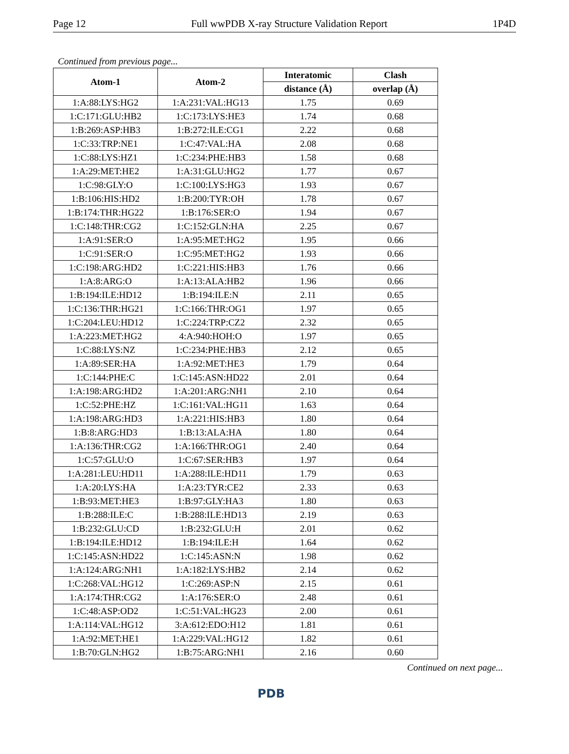Page 12 Full wwPDB X-ray Structure Validation Report 1P4D
Continued from previous page...
| Atom-1 | Atom-2 | Interatomic | Clash |
| --- | --- | --- | --- |
| | | distance (Å) | overlap (Å) |
| 1:A:88:LYS:HG2 | 1:A:231:VAL:HG13 | 1.75 | 0.69 |
| 1:C:171:GLU:HB2 | 1:C:173:LYS:HE3 | 1.74 | 0.68 |
| 1:B:269:ASP:HB3 | 1:B:272:ILE:CG1 | 2.22 | 0.68 |
| 1:C:33:TRP:NE1 | 1:C:47:VAL:HA | 2.08 | 0.68 |
| 1:C:88:LYS:HZ1 | 1:C:234:PHE:HB3 | 1.58 | 0.68 |
| 1:A:29:MET:HE2 | 1:A:31:GLU:HG2 | 1.77 | 0.67 |
| 1:C:98:GLY:O | 1:C:100:LYS:HG3 | 1.93 | 0.67 |
| 1:B:106:HIS:HD2 | 1:B:200:TYR:OH | 1.78 | 0.67 |
| 1:B:174:THR:HG22 | 1:B:176:SER:O | 1.94 | 0.67 |
| 1:C:148:THR:CG2 | 1:C:152:GLN:HA | 2.25 | 0.67 |
| 1:A:91:SER:O | 1:A:95:MET:HG2 | 1.95 | 0.66 |
| 1:C:91:SER:O | 1:C:95:MET:HG2 | 1.93 | 0.66 |
| 1:C:198:ARG:HD2 | 1:C:221:HIS:HB3 | 1.76 | 0.66 |
| 1:A:8:ARG:O | 1:A:13:ALA:HB2 | 1.96 | 0.66 |
| 1:B:194:ILE:HD12 | 1:B:194:ILE:N | 2.11 | 0.65 |
| 1:C:136:THR:HG21 | 1:C:166:THR:OG1 | 1.97 | 0.65 |
| 1:C:204:LEU:HD12 | 1:C:224:TRP:CZ2 | 2.32 | 0.65 |
| 1:A:223:MET:HG2 | 4:A:940:HOH:O | 1.97 | 0.65 |
| 1:C:88:LYS:NZ | 1:C:234:PHE:HB3 | 2.12 | 0.65 |
| 1:A:89:SER:HA | 1:A:92:MET:HE3 | 1.79 | 0.64 |
| 1:C:144:PHE:C | 1:C:145:ASN:HD22 | 2.01 | 0.64 |
| 1:A:198:ARG:HD2 | 1:A:201:ARG:NH1 | 2.10 | 0.64 |
| 1:C:52:PHE:HZ | 1:C:161:VAL:HG11 | 1.63 | 0.64 |
| 1:A:198:ARG:HD3 | 1:A:221:HIS:HB3 | 1.80 | 0.64 |
| 1:B:8:ARG:HD3 | 1:B:13:ALA:HA | 1.80 | 0.64 |
| 1:A:136:THR:CG2 | 1:A:166:THR:OG1 | 2.40 | 0.64 |
| 1:C:57:GLU:O | 1:C:67:SER:HB3 | 1.97 | 0.64 |
| 1:A:281:LEU:HD11 | 1:A:288:ILE:HD11 | 1.79 | 0.63 |
| 1:A:20:LYS:HA | 1:A:23:TYR:CE2 | 2.33 | 0.63 |
| 1:B:93:MET:HE3 | 1:B:97:GLY:HA3 | 1.80 | 0.63 |
| 1:B:288:ILE:C | 1:B:288:ILE:HD13 | 2.19 | 0.63 |
| 1:B:232:GLU:CD | 1:B:232:GLU:H | 2.01 | 0.62 |
| 1:B:194:ILE:HD12 | 1:B:194:ILE:H | 1.64 | 0.62 |
| 1:C:145:ASN:HD22 | 1:C:145:ASN:N | 1.98 | 0.62 |
| 1:A:124:ARG:NH1 | 1:A:182:LYS:HB2 | 2.14 | 0.62 |
| 1:C:268:VAL:HG12 | 1:C:269:ASP:N | 2.15 | 0.61 |
| 1:A:174:THR:CG2 | 1:A:176:SER:O | 2.48 | 0.61 |
| 1:C:48:ASP:OD2 | 1:C:51:VAL:HG23 | 2.00 | 0.61 |
| 1:A:114:VAL:HG12 | 3:A:612:EDO:H12 | 1.81 | 0.61 |
| 1:A:92:MET:HE1 | 1:A:229:VAL:HG12 | 1.82 | 0.61 |
| 1:B:70:GLN:HG2 | 1:B:75:ARG:NH1 | 2.16 | 0.60 |
Continued on next page...
PDB